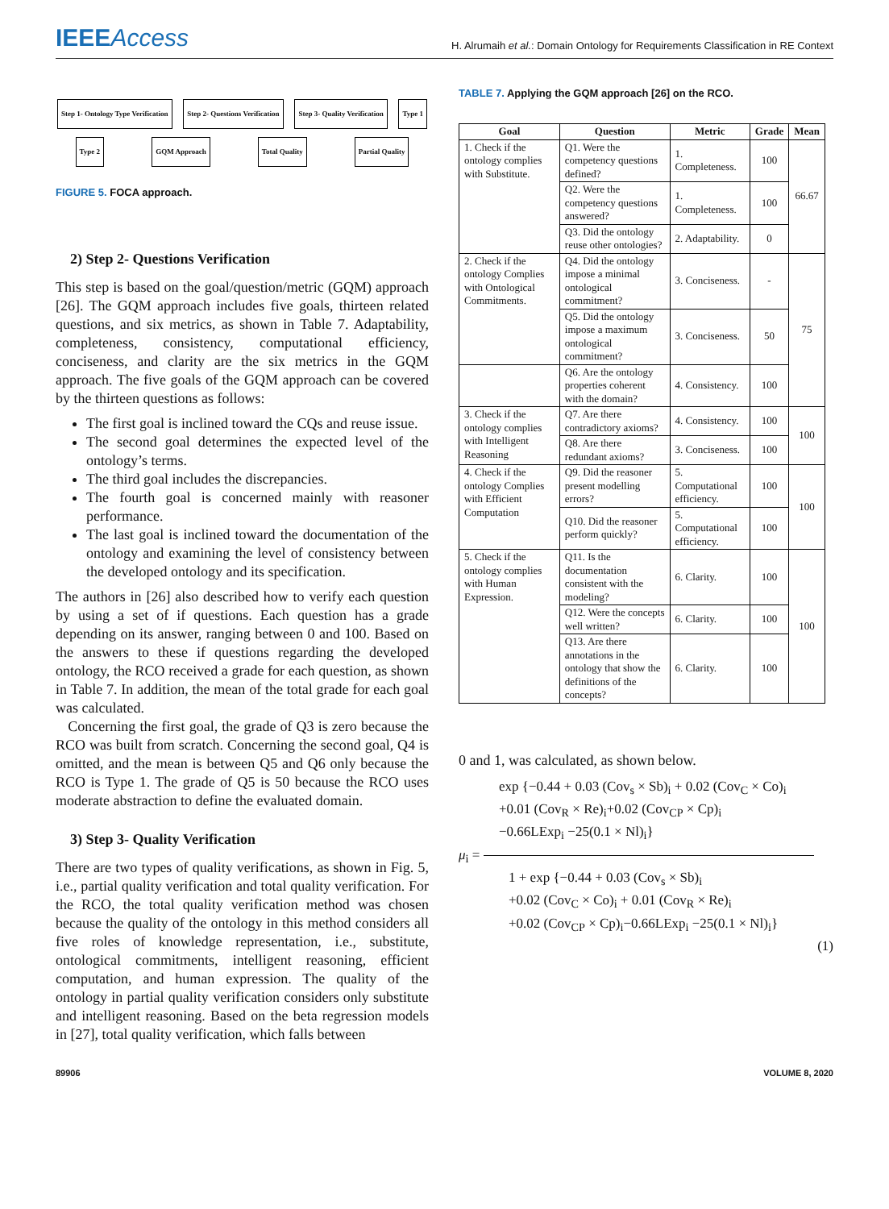IEEEAccess
H. Alrumaih et al.: Domain Ontology for Requirements Classification in RE Context
Step 1- Ontology Type Verification
Step 2- Questions Verification
Step 3- Quality Verification
Type 1
Type 2
GQM Approach
Total Quality
Partial Quality
FIGURE 5. FOCA approach.
2) Step 2- Questions Verification
This step is based on the goal/question/metric (GQM) approach [26]. The GQM approach includes five goals, thirteen related questions, and six metrics, as shown in Table 7. Adaptability, completeness, consistency, computational efficiency, conciseness, and clarity are the six metrics in the GQM approach. The five goals of the GQM approach can be covered by the thirteen questions as follows:
The first goal is inclined toward the CQs and reuse issue.
The second goal determines the expected level of the ontology’s terms.
The third goal includes the discrepancies.
The fourth goal is concerned mainly with reasoner performance.
The last goal is inclined toward the documentation of the ontology and examining the level of consistency between the developed ontology and its specification.
The authors in [26] also described how to verify each question by using a set of if questions. Each question has a grade depending on its answer, ranging between 0 and 100. Based on the answers to these if questions regarding the developed ontology, the RCO received a grade for each question, as shown in Table 7. In addition, the mean of the total grade for each goal was calculated.
Concerning the first goal, the grade of Q3 is zero because the RCO was built from scratch. Concerning the second goal, Q4 is omitted, and the mean is between Q5 and Q6 only because the RCO is Type 1. The grade of Q5 is 50 because the RCO uses moderate abstraction to define the evaluated domain.
3) Step 3- Quality Verification
There are two types of quality verifications, as shown in Fig. 5, i.e., partial quality verification and total quality verification. For the RCO, the total quality verification method was chosen because the quality of the ontology in this method considers all five roles of knowledge representation, i.e., substitute, ontological commitments, intelligent reasoning, efficient computation, and human expression. The quality of the ontology in partial quality verification considers only substitute and intelligent reasoning. Based on the beta regression models in [27], total quality verification, which falls between
TABLE 7. Applying the GQM approach [26] on the RCO.
| Goal | Question | Metric | Grade | Mean |
| --- | --- | --- | --- | --- |
| 1. Check if the ontology complies with Substitute. | Q1. Were the competency questions defined? | 1. Completeness. | 100 | 66.67 |
| | Q2. Were the competency questions answered? | 1. Completeness. | 100 | |
| | Q3. Did the ontology reuse other ontologies? | 2. Adaptability. | 0 | |
| 2. Check if the ontology Complies with Ontological Commitments. | Q4. Did the ontology impose a minimal ontological commitment? | 3. Conciseness. | - | 75 |
| | Q5. Did the ontology impose a maximum ontological commitment? | 3. Conciseness. | 50 | |
| | Q6. Are the ontology properties coherent with the domain? | 4. Consistency. | 100 | |
| 3. Check if the ontology complies with Intelligent Reasoning | Q7. Are there contradictory axioms? | 4. Consistency. | 100 | 100 |
| | Q8. Are there redundant axioms? | 3. Conciseness. | 100 | |
| 4. Check if the ontology Complies with Efficient Computation | Q9. Did the reasoner present modelling errors? | 5. Computational efficiency. | 100 | 100 |
| | Q10. Did the reasoner perform quickly? | 5. Computational efficiency. | 100 | |
| 5. Check if the ontology complies with Human Expression. | Q11. Is the documentation consistent with the modeling? | 6. Clarity. | 100 | 100 |
| | Q12. Were the concepts well written? | 6. Clarity. | 100 | |
| | Q13. Are there annotations in the ontology that show the definitions of the concepts? | 6. Clarity. | 100 | |
0 and 1, was calculated, as shown below.
exp {−0.44 + 0.03 (Cov<sub>s</sub> × Sb)<sub>i</sub> + 0.02 (Cov<sub>C</sub> × Co)<sub>i</sub>
+0.01 (Cov<sub>R</sub> × Re)<sub>i</sub>+0.02 (Cov<sub>CP</sub> × Cp)<sub>i</sub>
−0.66LExp<sub>i</sub> −25(0.1 × Nl)<sub>i</sub>}
μ<sub>i</sub> =
1 + exp {−0.44 + 0.03 (Cov<sub>s</sub> × Sb)<sub>i</sub>
+0.02 (Cov<sub>C</sub> × Co)<sub>i</sub> + 0.01 (Cov<sub>R</sub> × Re)<sub>i</sub>
+0.02 (Cov<sub>CP</sub> × Cp)<sub>i</sub>−0.66LExp<sub>i</sub> −25(0.1 × Nl)<sub>i</sub>}
(1)
89906 VOLUME 8, 2020